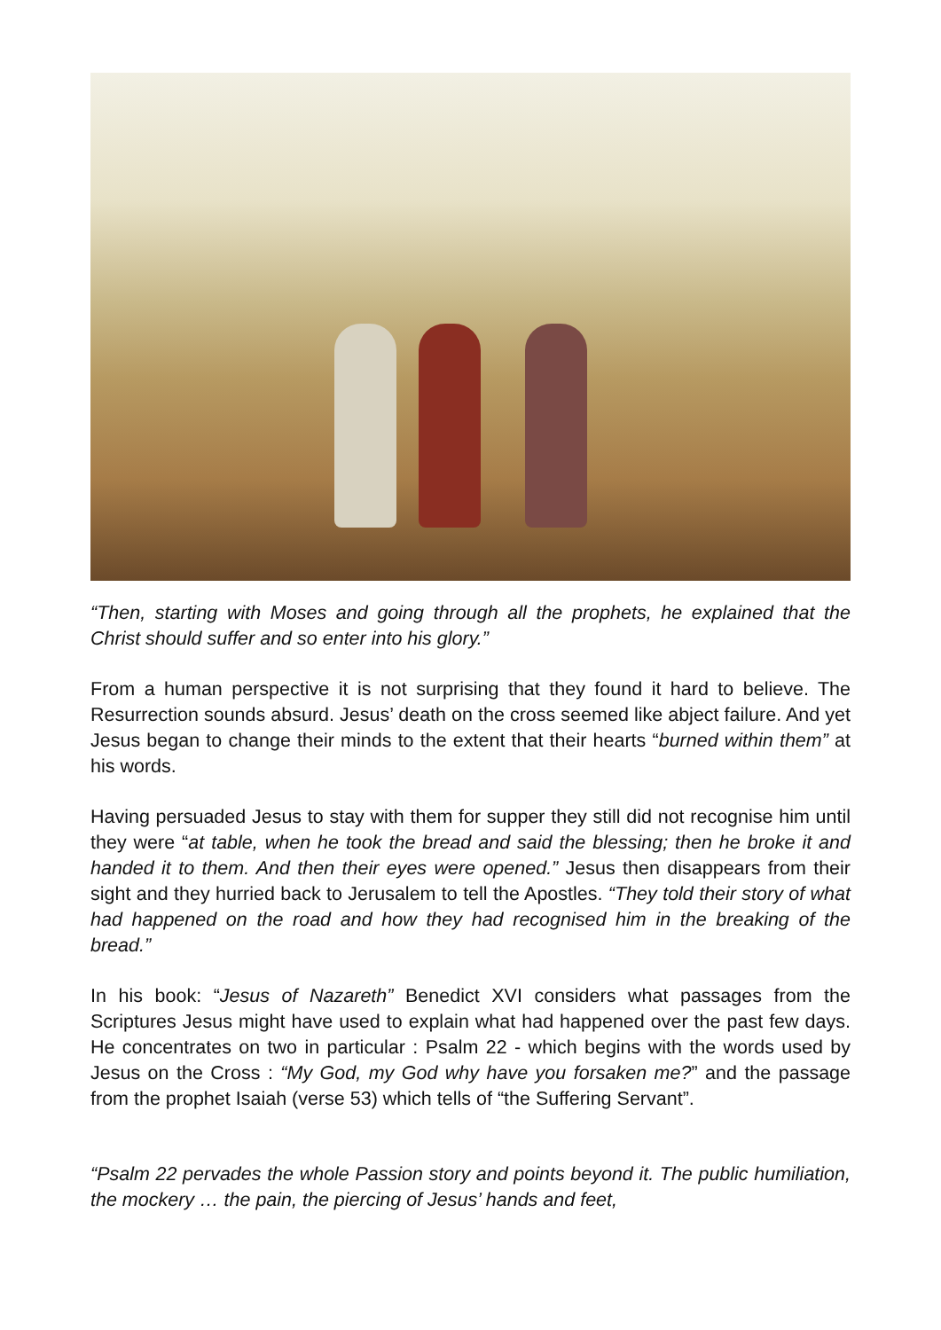“Then, starting with Moses and going through all the prophets, he explained that the Christ should suffer and so enter into his glory.”
From a human perspective it is not surprising that they found it hard to believe. The Resurrection sounds absurd. Jesus’ death on the cross seemed like abject failure. And yet Jesus began to change their minds to the extent that their hearts “burned within them” at his words.
Having persuaded Jesus to stay with them for supper they still did not recognise him until they were “at table, when he took the bread and said the blessing; then he broke it and handed it to them. And then their eyes were opened.” Jesus then disappears from their sight and they hurried back to Jerusalem to tell the Apostles. “They told their story of what had happened on the road and how they had recognised him in the breaking of the bread.”
In his book: “Jesus of Nazareth” Benedict XVI considers what passages from the Scriptures Jesus might have used to explain what had happened over the past few days. He concentrates on two in particular : Psalm 22 - which begins with the words used by Jesus on the Cross : “My God, my God why have you forsaken me?” and the passage from the prophet Isaiah (verse 53) which tells of “the Suffering Servant”.
“Psalm 22 pervades the whole Passion story and points beyond it. The public humiliation, the mockery … the pain, the piercing of Jesus’ hands and feet,